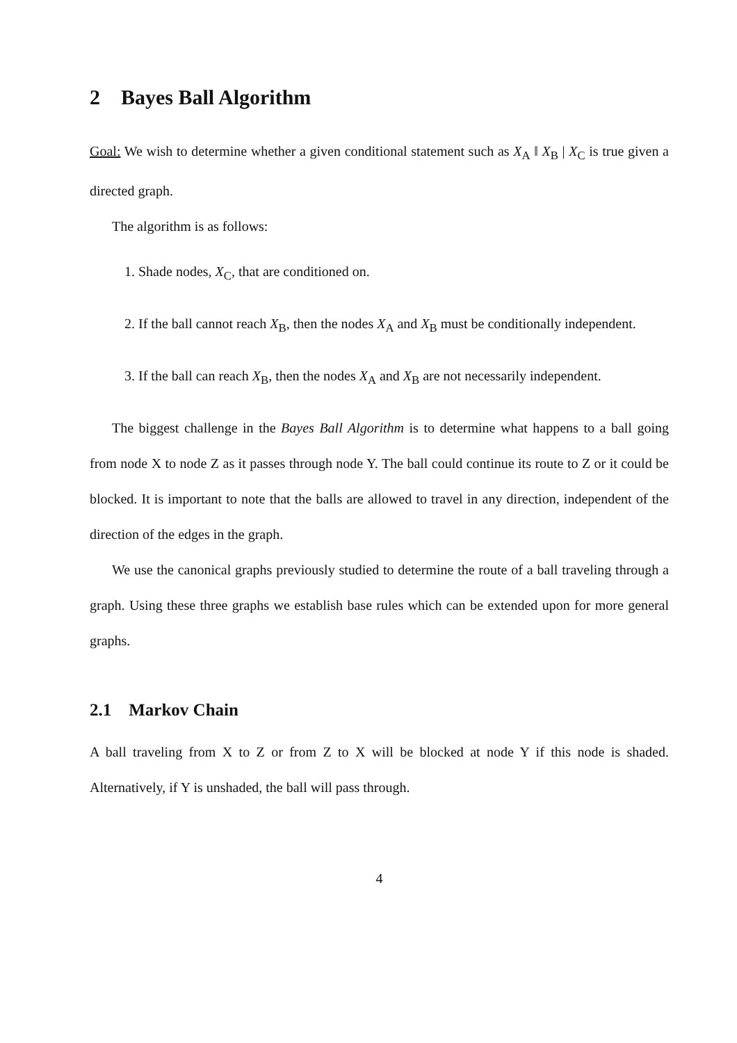2 Bayes Ball Algorithm
Goal: We wish to determine whether a given conditional statement such as X<sub>A</sub> ‖ X<sub>B</sub> | X<sub>C</sub> is true given a directed graph.
The algorithm is as follows:
1. Shade nodes, X<sub>C</sub>, that are conditioned on.
2. If the ball cannot reach X<sub>B</sub>, then the nodes X<sub>A</sub> and X<sub>B</sub> must be conditionally independent.
3. If the ball can reach X<sub>B</sub>, then the nodes X<sub>A</sub> and X<sub>B</sub> are not necessarily independent.
The biggest challenge in the Bayes Ball Algorithm is to determine what happens to a ball going from node X to node Z as it passes through node Y. The ball could continue its route to Z or it could be blocked. It is important to note that the balls are allowed to travel in any direction, independent of the direction of the edges in the graph.
We use the canonical graphs previously studied to determine the route of a ball traveling through a graph. Using these three graphs we establish base rules which can be extended upon for more general graphs.
2.1 Markov Chain
A ball traveling from X to Z or from Z to X will be blocked at node Y if this node is shaded. Alternatively, if Y is unshaded, the ball will pass through.
4